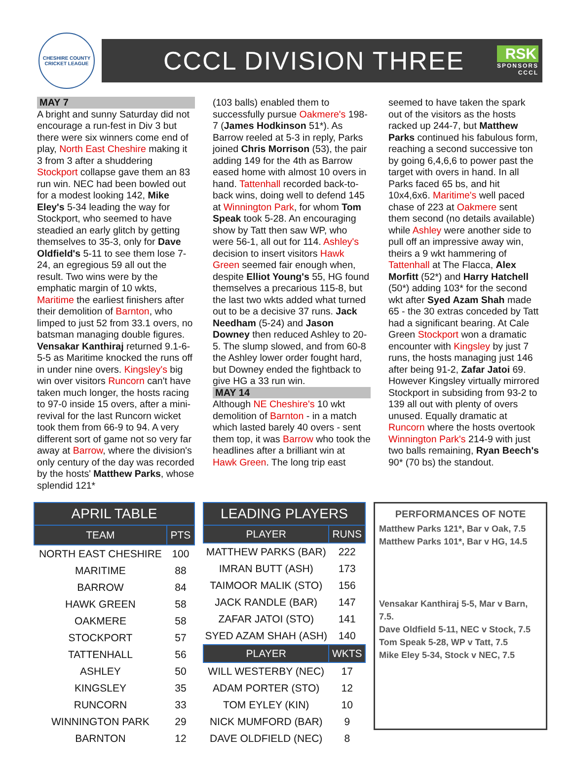CHESHIRE COUNTY
CRICKET LEAGUE
CCCL DIVISION THREE
RSK
SPONSORS
CCCL
MAY 7
A bright and sunny Saturday did not encourage a run-fest in Div 3 but there were six winners come end of play, North East Cheshire making it 3 from 3 after a shuddering Stockport collapse gave them an 83 run win. NEC had been bowled out for a modest looking 142, Mike Eley's 5-34 leading the way for Stockport, who seemed to have steadied an early glitch by getting themselves to 35-3, only for Dave Oldfield's 5-11 to see them lose 7-24, an egregious 59 all out the result. Two wins were by the emphatic margin of 10 wkts, Maritime the earliest finishers after their demolition of Barnton, who limped to just 52 from 33.1 overs, no batsman managing double figures. Vensakar Kanthiraj returned 9.1-6-5-5 as Maritime knocked the runs off in under nine overs. Kingsley's big win over visitors Runcorn can't have taken much longer, the hosts racing to 97-0 inside 15 overs, after a mini-revival for the last Runcorn wicket took them from 66-9 to 94. A very different sort of game not so very far away at Barrow, where the division's only century of the day was recorded by the hosts' Matthew Parks, whose splendid 121*
(103 balls) enabled them to successfully pursue Oakmere's 198-7 (James Hodkinson 51*). As Barrow reeled at 5-3 in reply, Parks joined Chris Morrison (53), the pair adding 149 for the 4th as Barrow eased home with almost 10 overs in hand. Tattenhall recorded back-to-back wins, doing well to defend 145 at Winnington Park, for whom Tom Speak took 5-28. An encouraging show by Tatt then saw WP, who were 56-1, all out for 114. Ashley's decision to insert visitors Hawk Green seemed fair enough when, despite Elliot Young's 55, HG found themselves a precarious 115-8, but the last two wkts added what turned out to be a decisive 37 runs. Jack Needham (5-24) and Jason Downey then reduced Ashley to 20-5. The slump slowed, and from 60-8 the Ashley lower order fought hard, but Downey ended the fightback to give HG a 33 run win.
MAY 14
Although NE Cheshire's 10 wkt demolition of Barnton - in a match which lasted barely 40 overs - sent them top, it was Barrow who took the headlines after a brilliant win at Hawk Green. The long trip east
seemed to have taken the spark out of the visitors as the hosts racked up 244-7, but Matthew Parks continued his fabulous form, reaching a second successive ton by going 6,4,6,6 to power past the target with overs in hand. In all Parks faced 65 bs, and hit 10x4,6x6. Maritime's well paced chase of 223 at Oakmere sent them second (no details available) while Ashley were another side to pull off an impressive away win, theirs a 9 wkt hammering of Tattenhall at The Flacca, Alex Morfitt (52*) and Harry Hatchell (50*) adding 103* for the second wkt after Syed Azam Shah made 65 - the 30 extras conceded by Tatt had a significant bearing. At Cale Green Stockport won a dramatic encounter with Kingsley by just 7 runs, the hosts managing just 146 after being 91-2, Zafar Jatoi 69. However Kingsley virtually mirrored Stockport in subsiding from 93-2 to 139 all out with plenty of overs unused. Equally dramatic at Runcorn where the hosts overtook Winnington Park's 214-9 with just two balls remaining, Ryan Beech's 90* (70 bs) the standout.
| APRIL TABLE | |
| TEAM | PTS |
| NORTH EAST CHESHIRE | 100 |
| MARITIME | 88 |
| BARROW | 84 |
| HAWK GREEN | 58 |
| OAKMERE | 58 |
| STOCKPORT | 57 |
| TATTENHALL | 56 |
| ASHLEY | 50 |
| KINGSLEY | 35 |
| RUNCORN | 33 |
| WINNINGTON PARK | 29 |
| BARNTON | 12 |
| LEADING PLAYERS | |
| PLAYER | RUNS |
| MATTHEW PARKS (BAR) | 222 |
| IMRAN BUTT (ASH) | 173 |
| TAIMOOR MALIK (STO) | 156 |
| JACK RANDLE (BAR) | 147 |
| ZAFAR JATOI (STO) | 141 |
| SYED AZAM SHAH (ASH) | 140 |
| PLAYER | WKTS |
| WILL WESTERBY (NEC) | 17 |
| ADAM PORTER (STO) | 12 |
| TOM EYLEY (KIN) | 10 |
| NICK MUMFORD (BAR) | 9 |
| DAVE OLDFIELD (NEC) | 8 |
PERFORMANCES OF NOTE
Matthew Parks 121*, Bar v Oak, 7.5
Matthew Parks 101*, Bar v HG, 14.5
Vensakar Kanthiraj 5-5, Mar v Barn, 7.5.
Dave Oldfield 5-11, NEC v Stock, 7.5
Tom Speak 5-28, WP v Tatt, 7.5
Mike Eley 5-34, Stock v NEC, 7.5